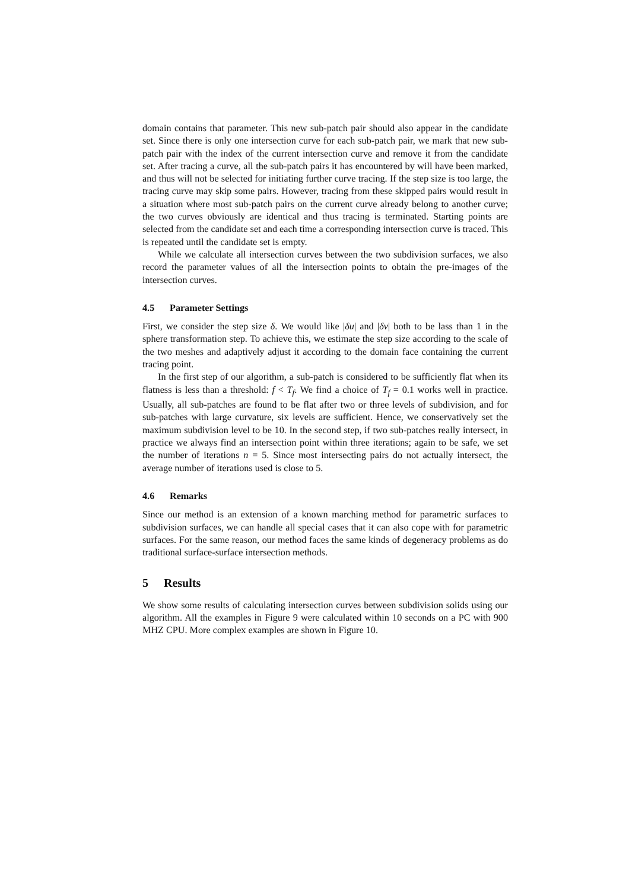domain contains that parameter. This new sub-patch pair should also appear in the candidate set. Since there is only one intersection curve for each sub-patch pair, we mark that new sub-patch pair with the index of the current intersection curve and remove it from the candidate set. After tracing a curve, all the sub-patch pairs it has encountered by will have been marked, and thus will not be selected for initiating further curve tracing. If the step size is too large, the tracing curve may skip some pairs. However, tracing from these skipped pairs would result in a situation where most sub-patch pairs on the current curve already belong to another curve; the two curves obviously are identical and thus tracing is terminated. Starting points are selected from the candidate set and each time a corresponding intersection curve is traced. This is repeated until the candidate set is empty.
While we calculate all intersection curves between the two subdivision surfaces, we also record the parameter values of all the intersection points to obtain the pre-images of the intersection curves.
4.5 Parameter Settings
First, we consider the step size δ. We would like |δu| and |δv| both to be lass than 1 in the sphere transformation step. To achieve this, we estimate the step size according to the scale of the two meshes and adaptively adjust it according to the domain face containing the current tracing point.
In the first step of our algorithm, a sub-patch is considered to be sufficiently flat when its flatness is less than a threshold: f < T<sub>f</sub>. We find a choice of T<sub>f</sub> = 0.1 works well in practice. Usually, all sub-patches are found to be flat after two or three levels of subdivision, and for sub-patches with large curvature, six levels are sufficient. Hence, we conservatively set the maximum subdivision level to be 10. In the second step, if two sub-patches really intersect, in practice we always find an intersection point within three iterations; again to be safe, we set the number of iterations n = 5. Since most intersecting pairs do not actually intersect, the average number of iterations used is close to 5.
4.6 Remarks
Since our method is an extension of a known marching method for parametric surfaces to subdivision surfaces, we can handle all special cases that it can also cope with for parametric surfaces. For the same reason, our method faces the same kinds of degeneracy problems as do traditional surface-surface intersection methods.
5 Results
We show some results of calculating intersection curves between subdivision solids using our algorithm. All the examples in Figure 9 were calculated within 10 seconds on a PC with 900 MHZ CPU. More complex examples are shown in Figure 10.